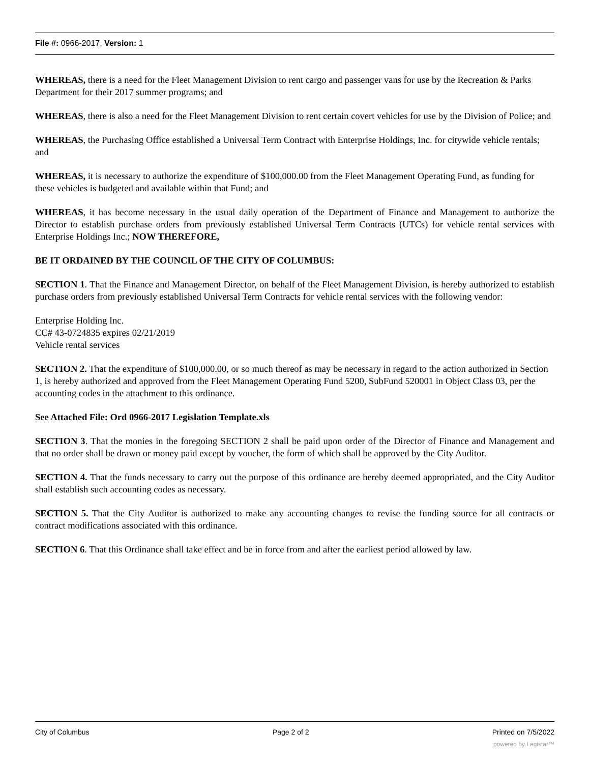File #: 0966-2017, Version: 1
WHEREAS, there is a need for the Fleet Management Division to rent cargo and passenger vans for use by the Recreation & Parks Department for their 2017 summer programs; and
WHEREAS, there is also a need for the Fleet Management Division to rent certain covert vehicles for use by the Division of Police; and
WHEREAS, the Purchasing Office established a Universal Term Contract with Enterprise Holdings, Inc. for citywide vehicle rentals; and
WHEREAS, it is necessary to authorize the expenditure of $100,000.00 from the Fleet Management Operating Fund, as funding for these vehicles is budgeted and available within that Fund; and
WHEREAS, it has become necessary in the usual daily operation of the Department of Finance and Management to authorize the Director to establish purchase orders from previously established Universal Term Contracts (UTCs) for vehicle rental services with Enterprise Holdings Inc.; NOW THEREFORE,
BE IT ORDAINED BY THE COUNCIL OF THE CITY OF COLUMBUS:
SECTION 1. That the Finance and Management Director, on behalf of the Fleet Management Division, is hereby authorized to establish purchase orders from previously established Universal Term Contracts for vehicle rental services with the following vendor:
Enterprise Holding Inc.
CC# 43-0724835 expires 02/21/2019
Vehicle rental services
SECTION 2. That the expenditure of $100,000.00, or so much thereof as may be necessary in regard to the action authorized in Section 1, is hereby authorized and approved from the Fleet Management Operating Fund 5200, SubFund 520001 in Object Class 03, per the accounting codes in the attachment to this ordinance.
See Attached File: Ord 0966-2017 Legislation Template.xls
SECTION 3. That the monies in the foregoing SECTION 2 shall be paid upon order of the Director of Finance and Management and that no order shall be drawn or money paid except by voucher, the form of which shall be approved by the City Auditor.
SECTION 4. That the funds necessary to carry out the purpose of this ordinance are hereby deemed appropriated, and the City Auditor shall establish such accounting codes as necessary.
SECTION 5. That the City Auditor is authorized to make any accounting changes to revise the funding source for all contracts or contract modifications associated with this ordinance.
SECTION 6. That this Ordinance shall take effect and be in force from and after the earliest period allowed by law.
City of Columbus Page 2 of 2 Printed on 7/5/2022
powered by Legistar™